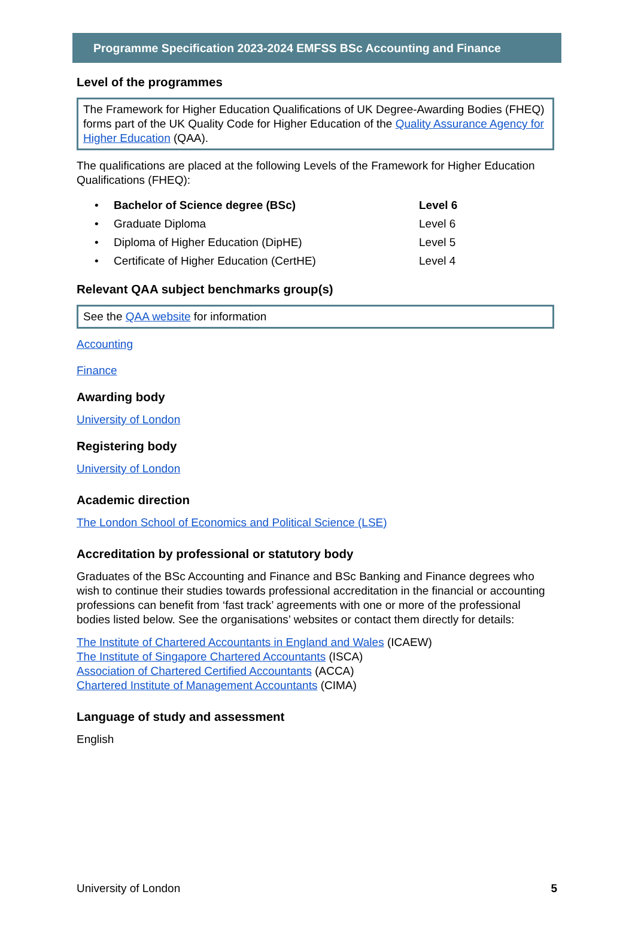Programme Specification 2023-2024 EMFSS BSc Accounting and Finance
Level of the programmes
The Framework for Higher Education Qualifications of UK Degree-Awarding Bodies (FHEQ) forms part of the UK Quality Code for Higher Education of the Quality Assurance Agency for Higher Education (QAA).
The qualifications are placed at the following Levels of the Framework for Higher Education Qualifications (FHEQ):
| • | Bachelor of Science degree (BSc) | Level 6 |
| • | Graduate Diploma | Level 6 |
| • | Diploma of Higher Education (DipHE) | Level 5 |
| • | Certificate of Higher Education (CertHE) | Level 4 |
Relevant QAA subject benchmarks group(s)
See the QAA website for information
Accounting
Finance
Awarding body
University of London
Registering body
University of London
Academic direction
The London School of Economics and Political Science (LSE)
Accreditation by professional or statutory body
Graduates of the BSc Accounting and Finance and BSc Banking and Finance degrees who wish to continue their studies towards professional accreditation in the financial or accounting professions can benefit from ‘fast track’ agreements with one or more of the professional bodies listed below. See the organisations’ websites or contact them directly for details:
The Institute of Chartered Accountants in England and Wales (ICAEW)
The Institute of Singapore Chartered Accountants (ISCA)
Association of Chartered Certified Accountants (ACCA)
Chartered Institute of Management Accountants (CIMA)
Language of study and assessment
English
University of London 5